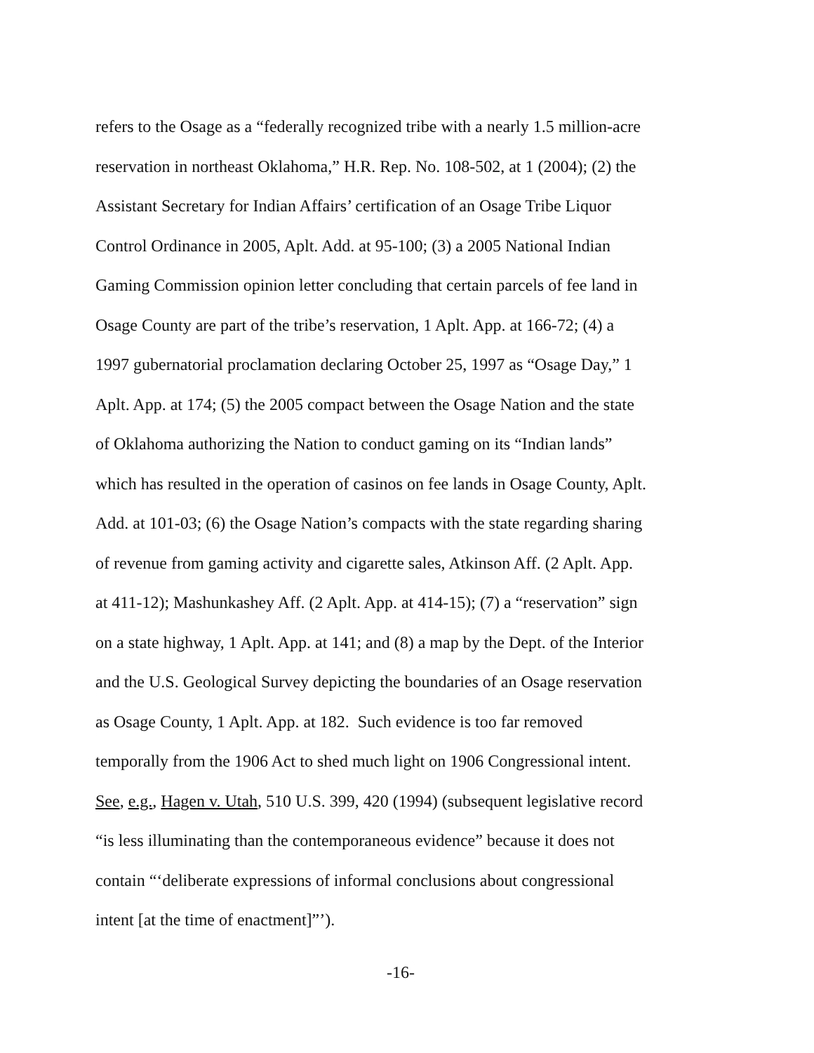refers to the Osage as a “federally recognized tribe with a nearly 1.5 million-acre
reservation in northeast Oklahoma,” H.R. Rep. No. 108-502, at 1 (2004); (2) the
Assistant Secretary for Indian Affairs’ certification of an Osage Tribe Liquor
Control Ordinance in 2005, Aplt. Add. at 95-100; (3) a 2005 National Indian
Gaming Commission opinion letter concluding that certain parcels of fee land in
Osage County are part of the tribe’s reservation, 1 Aplt. App. at 166-72; (4) a
1997 gubernatorial proclamation declaring October 25, 1997 as “Osage Day,” 1
Aplt. App. at 174; (5) the 2005 compact between the Osage Nation and the state
of Oklahoma authorizing the Nation to conduct gaming on its “Indian lands”
which has resulted in the operation of casinos on fee lands in Osage County, Aplt.
Add. at 101-03; (6) the Osage Nation’s compacts with the state regarding sharing
of revenue from gaming activity and cigarette sales, Atkinson Aff. (2 Aplt. App.
at 411-12); Mashunkashey Aff. (2 Aplt. App. at 414-15); (7) a “reservation” sign
on a state highway, 1 Aplt. App. at 141; and (8) a map by the Dept. of the Interior
and the U.S. Geological Survey depicting the boundaries of an Osage reservation
as Osage County, 1 Aplt. App. at 182. Such evidence is too far removed
temporally from the 1906 Act to shed much light on 1906 Congressional intent.
See, e.g., Hagen v. Utah, 510 U.S. 399, 420 (1994) (subsequent legislative record
“is less illuminating than the contemporaneous evidence” because it does not
contain “‘deliberate expressions of informal conclusions about congressional
intent [at the time of enactment]”’).
-16-